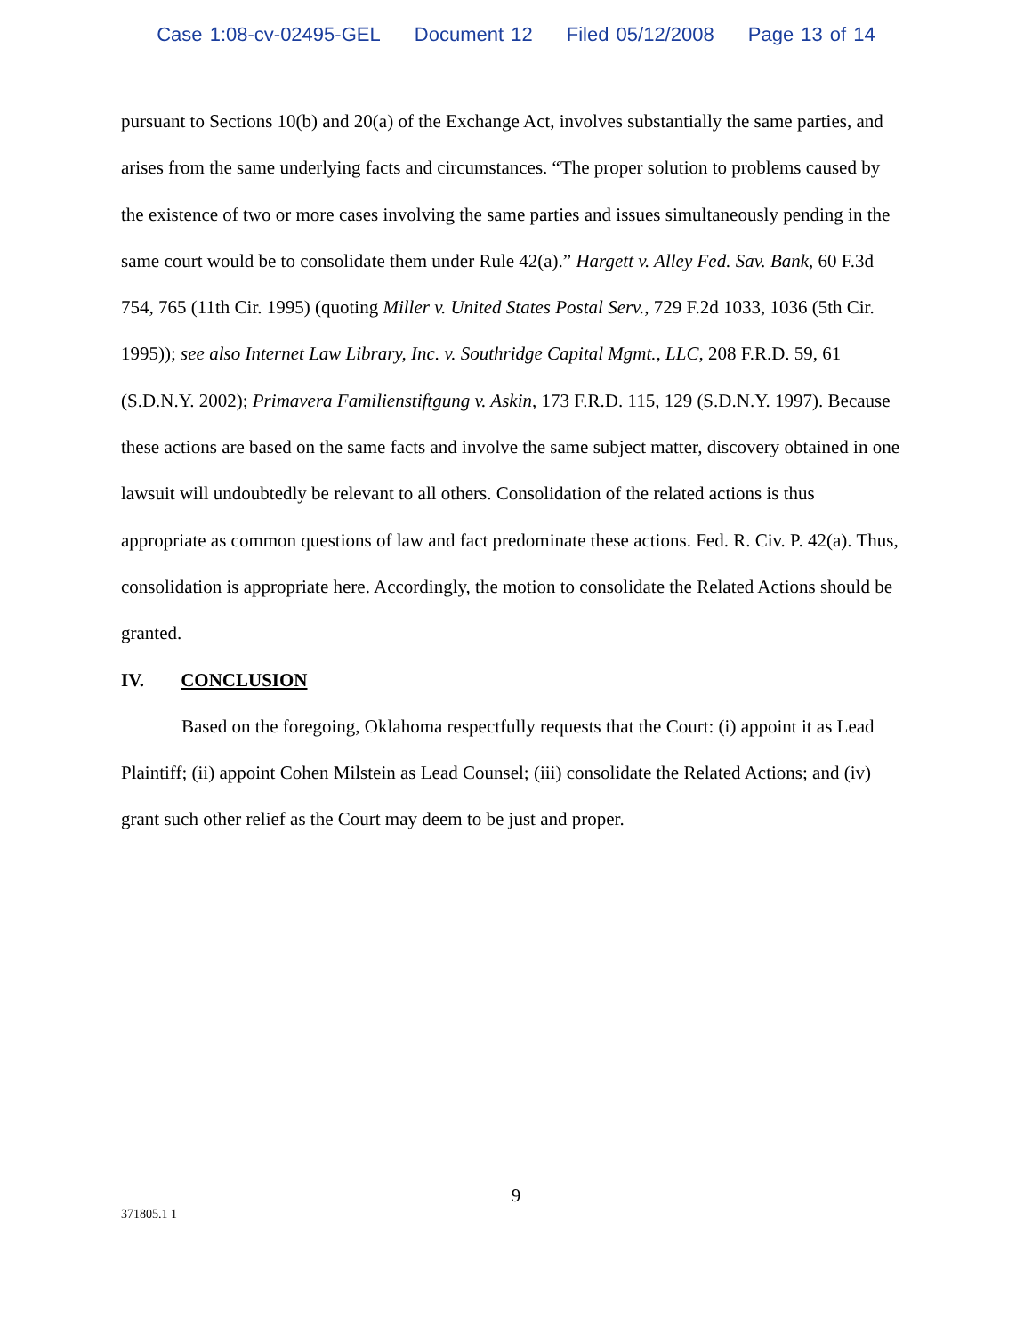Case 1:08-cv-02495-GEL Document 12 Filed 05/12/2008 Page 13 of 14
pursuant to Sections 10(b) and 20(a) of the Exchange Act, involves substantially the same parties, and arises from the same underlying facts and circumstances. “The proper solution to problems caused by the existence of two or more cases involving the same parties and issues simultaneously pending in the same court would be to consolidate them under Rule 42(a).” Hargett v. Alley Fed. Sav. Bank, 60 F.3d 754, 765 (11th Cir. 1995) (quoting Miller v. United States Postal Serv., 729 F.2d 1033, 1036 (5th Cir. 1995)); see also Internet Law Library, Inc. v. Southridge Capital Mgmt., LLC, 208 F.R.D. 59, 61 (S.D.N.Y. 2002); Primavera Familienstiftgung v. Askin, 173 F.R.D. 115, 129 (S.D.N.Y. 1997). Because these actions are based on the same facts and involve the same subject matter, discovery obtained in one lawsuit will undoubtedly be relevant to all others. Consolidation of the related actions is thus appropriate as common questions of law and fact predominate these actions. Fed. R. Civ. P. 42(a). Thus, consolidation is appropriate here. Accordingly, the motion to consolidate the Related Actions should be granted.
IV. CONCLUSION
Based on the foregoing, Oklahoma respectfully requests that the Court: (i) appoint it as Lead Plaintiff; (ii) appoint Cohen Milstein as Lead Counsel; (iii) consolidate the Related Actions; and (iv) grant such other relief as the Court may deem to be just and proper.
9
371805.1 1